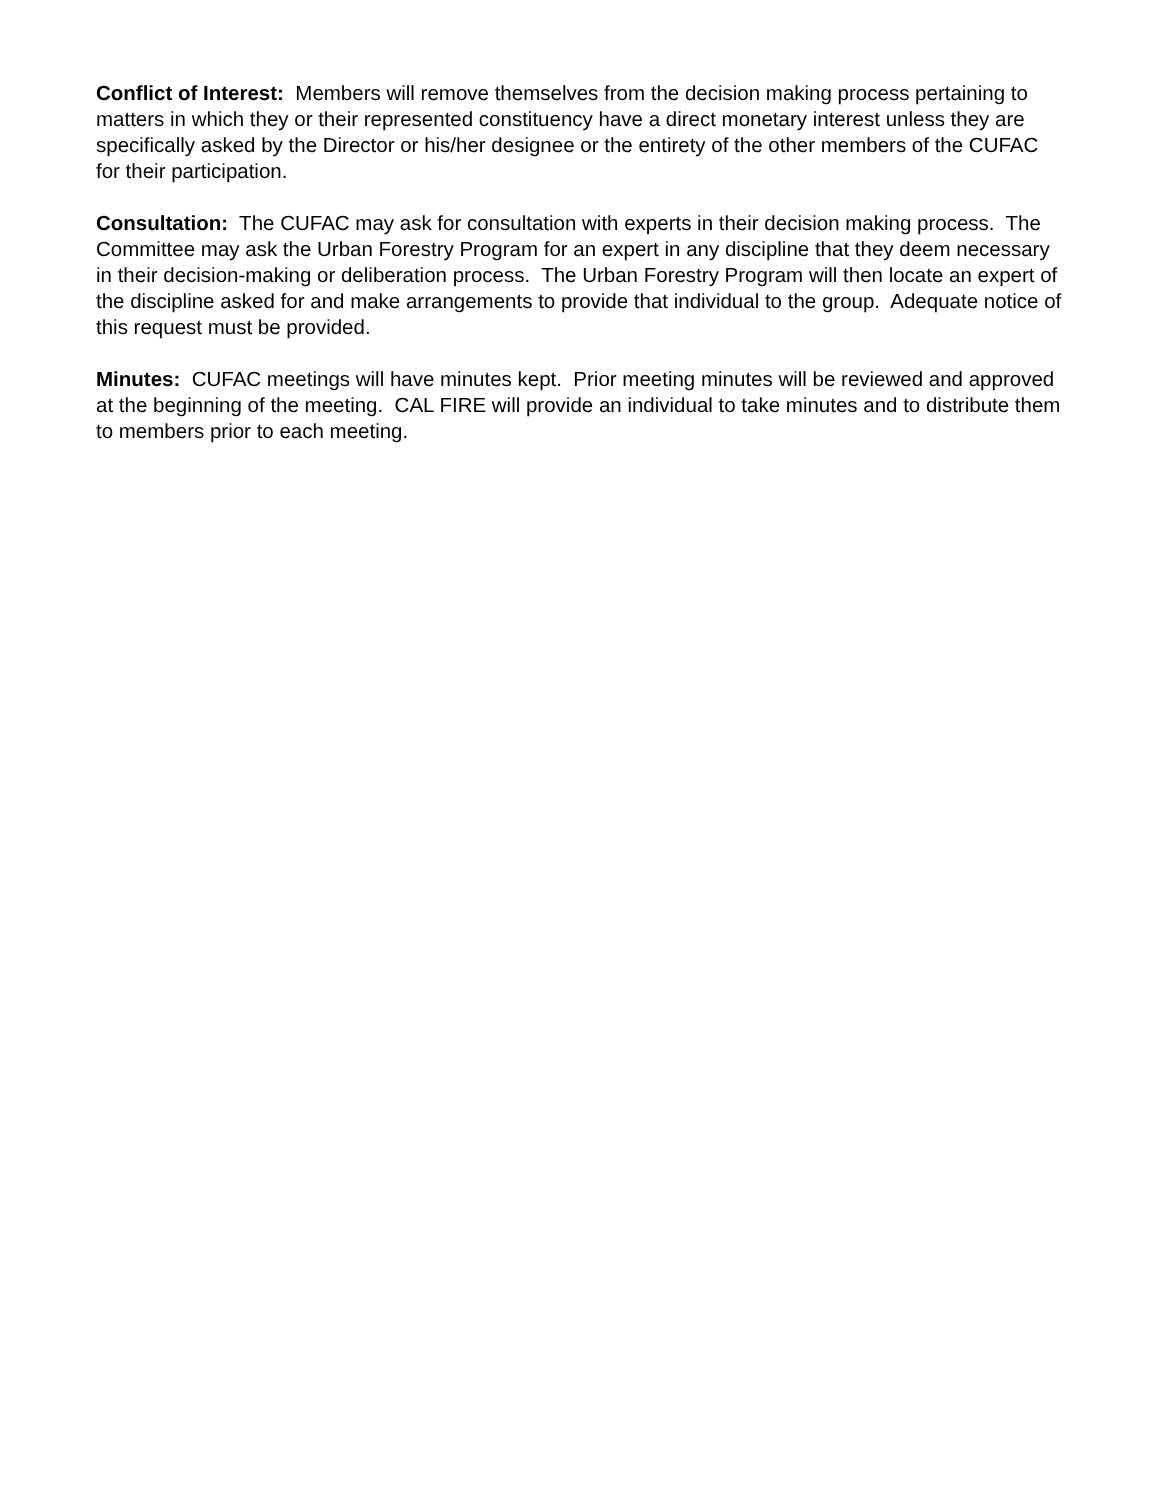Conflict of Interest: Members will remove themselves from the decision making process pertaining to matters in which they or their represented constituency have a direct monetary interest unless they are specifically asked by the Director or his/her designee or the entirety of the other members of the CUFAC for their participation.
Consultation: The CUFAC may ask for consultation with experts in their decision making process. The Committee may ask the Urban Forestry Program for an expert in any discipline that they deem necessary in their decision-making or deliberation process. The Urban Forestry Program will then locate an expert of the discipline asked for and make arrangements to provide that individual to the group. Adequate notice of this request must be provided.
Minutes: CUFAC meetings will have minutes kept. Prior meeting minutes will be reviewed and approved at the beginning of the meeting. CAL FIRE will provide an individual to take minutes and to distribute them to members prior to each meeting.